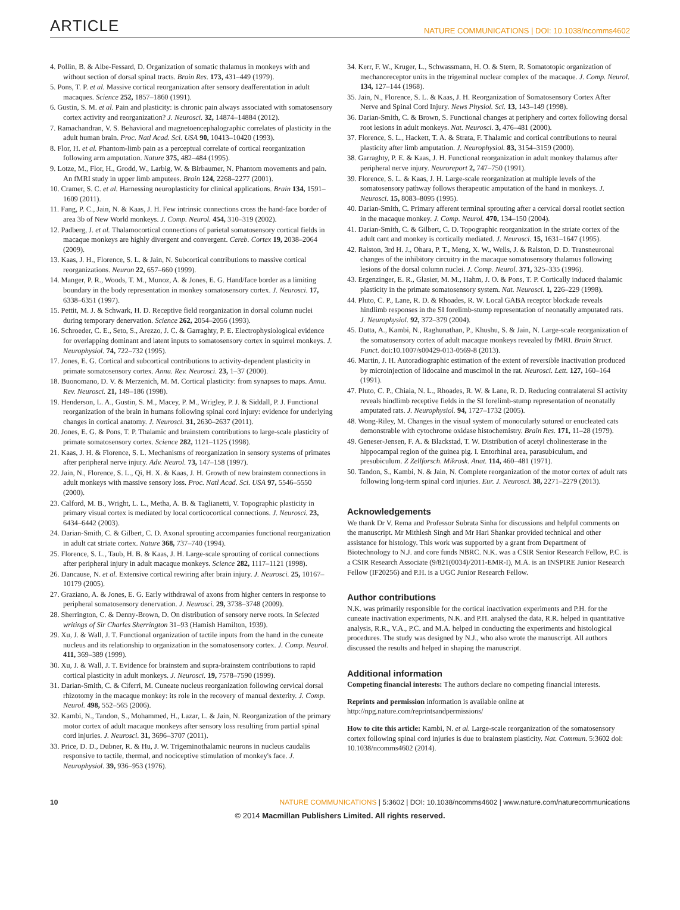ARTICLE
NATURE COMMUNICATIONS | DOI: 10.1038/ncomms4602
4. Pollin, B. & Albe-Fessard, D. Organization of somatic thalamus in monkeys with and without section of dorsal spinal tracts. Brain Res. 173, 431–449 (1979).
5. Pons, T. P. et al. Massive cortical reorganization after sensory deafferentation in adult macaques. Science 252, 1857–1860 (1991).
6. Gustin, S. M. et al. Pain and plasticity: is chronic pain always associated with somatosensory cortex activity and reorganization? J. Neurosci. 32, 14874–14884 (2012).
7. Ramachandran, V. S. Behavioral and magnetoencephalographic correlates of plasticity in the adult human brain. Proc. Natl Acad. Sci. USA 90, 10413–10420 (1993).
8. Flor, H. et al. Phantom-limb pain as a perceptual correlate of cortical reorganization following arm amputation. Nature 375, 482–484 (1995).
9. Lotze, M., Flor, H., Grodd, W., Larbig, W. & Birbaumer, N. Phantom movements and pain. An fMRI study in upper limb amputees. Brain 124, 2268–2277 (2001).
10. Cramer, S. C. et al. Harnessing neuroplasticity for clinical applications. Brain 134, 1591–1609 (2011).
11. Fang, P. C., Jain, N. & Kaas, J. H. Few intrinsic connections cross the hand-face border of area 3b of New World monkeys. J. Comp. Neurol. 454, 310–319 (2002).
12. Padberg, J. et al. Thalamocortical connections of parietal somatosensory cortical fields in macaque monkeys are highly divergent and convergent. Cereb. Cortex 19, 2038–2064 (2009).
13. Kaas, J. H., Florence, S. L. & Jain, N. Subcortical contributions to massive cortical reorganizations. Neuron 22, 657–660 (1999).
14. Manger, P. R., Woods, T. M., Munoz, A. & Jones, E. G. Hand/face border as a limiting boundary in the body representation in monkey somatosensory cortex. J. Neurosci. 17, 6338–6351 (1997).
15. Pettit, M. J. & Schwark, H. D. Receptive field reorganization in dorsal column nuclei during temporary denervation. Science 262, 2054–2056 (1993).
16. Schroeder, C. E., Seto, S., Arezzo, J. C. & Garraghty, P. E. Electrophysiological evidence for overlapping dominant and latent inputs to somatosensory cortex in squirrel monkeys. J. Neurophysiol. 74, 722–732 (1995).
17. Jones, E. G. Cortical and subcortical contributions to activity-dependent plasticity in primate somatosensory cortex. Annu. Rev. Neurosci. 23, 1–37 (2000).
18. Buonomano, D. V. & Merzenich, M. M. Cortical plasticity: from synapses to maps. Annu. Rev. Neurosci. 21, 149–186 (1998).
19. Henderson, L. A., Gustin, S. M., Macey, P. M., Wrigley, P. J. & Siddall, P. J. Functional reorganization of the brain in humans following spinal cord injury: evidence for underlying changes in cortical anatomy. J. Neurosci. 31, 2630–2637 (2011).
20. Jones, E. G. & Pons, T. P. Thalamic and brainstem contributions to large-scale plasticity of primate somatosensory cortex. Science 282, 1121–1125 (1998).
21. Kaas, J. H. & Florence, S. L. Mechanisms of reorganization in sensory systems of primates after peripheral nerve injury. Adv. Neurol. 73, 147–158 (1997).
22. Jain, N., Florence, S. L., Qi, H. X. & Kaas, J. H. Growth of new brainstem connections in adult monkeys with massive sensory loss. Proc. Natl Acad. Sci. USA 97, 5546–5550 (2000).
23. Calford, M. B., Wright, L. L., Metha, A. B. & Taglianetti, V. Topographic plasticity in primary visual cortex is mediated by local corticocortical connections. J. Neurosci. 23, 6434–6442 (2003).
24. Darian-Smith, C. & Gilbert, C. D. Axonal sprouting accompanies functional reorganization in adult cat striate cortex. Nature 368, 737–740 (1994).
25. Florence, S. L., Taub, H. B. & Kaas, J. H. Large-scale sprouting of cortical connections after peripheral injury in adult macaque monkeys. Science 282, 1117–1121 (1998).
26. Dancause, N. et al. Extensive cortical rewiring after brain injury. J. Neurosci. 25, 10167–10179 (2005).
27. Graziano, A. & Jones, E. G. Early withdrawal of axons from higher centers in response to peripheral somatosensory denervation. J. Neurosci. 29, 3738–3748 (2009).
28. Sherrington, C. & Denny-Brown, D. On distribution of sensory nerve roots. In Selected writings of Sir Charles Sherrington 31–93 (Hamish Hamilton, 1939).
29. Xu, J. & Wall, J. T. Functional organization of tactile inputs from the hand in the cuneate nucleus and its relationship to organization in the somatosensory cortex. J. Comp. Neurol. 411, 369–389 (1999).
30. Xu, J. & Wall, J. T. Evidence for brainstem and supra-brainstem contributions to rapid cortical plasticity in adult monkeys. J. Neurosci. 19, 7578–7590 (1999).
31. Darian-Smith, C. & Ciferri, M. Cuneate nucleus reorganization following cervical dorsal rhizotomy in the macaque monkey: its role in the recovery of manual dexterity. J. Comp. Neurol. 498, 552–565 (2006).
32. Kambi, N., Tandon, S., Mohammed, H., Lazar, L. & Jain, N. Reorganization of the primary motor cortex of adult macaque monkeys after sensory loss resulting from partial spinal cord injuries. J. Neurosci. 31, 3696–3707 (2011).
33. Price, D. D., Dubner, R. & Hu, J. W. Trigeminothalamic neurons in nucleus caudalis responsive to tactile, thermal, and nociceptive stimulation of monkey's face. J. Neurophysiol. 39, 936–953 (1976).
34. Kerr, F. W., Kruger, L., Schwassmann, H. O. & Stern, R. Somatotopic organization of mechanoreceptor units in the trigeminal nuclear complex of the macaque. J. Comp. Neurol. 134, 127–144 (1968).
35. Jain, N., Florence, S. L. & Kaas, J. H. Reorganization of Somatosensory Cortex After Nerve and Spinal Cord Injury. News Physiol. Sci. 13, 143–149 (1998).
36. Darian-Smith, C. & Brown, S. Functional changes at periphery and cortex following dorsal root lesions in adult monkeys. Nat. Neurosci. 3, 476–481 (2000).
37. Florence, S. L., Hackett, T. A. & Strata, F. Thalamic and cortical contributions to neural plasticity after limb amputation. J. Neurophysiol. 83, 3154–3159 (2000).
38. Garraghty, P. E. & Kaas, J. H. Functional reorganization in adult monkey thalamus after peripheral nerve injury. Neuroreport 2, 747–750 (1991).
39. Florence, S. L. & Kaas, J. H. Large-scale reorganization at multiple levels of the somatosensory pathway follows therapeutic amputation of the hand in monkeys. J. Neurosci. 15, 8083–8095 (1995).
40. Darian-Smith, C. Primary afferent terminal sprouting after a cervical dorsal rootlet section in the macaque monkey. J. Comp. Neurol. 470, 134–150 (2004).
41. Darian-Smith, C. & Gilbert, C. D. Topographic reorganization in the striate cortex of the adult cant and monkey is cortically mediated. J. Neurosci. 15, 1631–1647 (1995).
42. Ralston, 3rd H. J., Ohara, P. T., Meng, X. W., Wells, J. & Ralston, D. D. Transneuronal changes of the inhibitory circuitry in the macaque somatosensory thalamus following lesions of the dorsal column nuclei. J. Comp. Neurol. 371, 325–335 (1996).
43. Ergenzinger, E. R., Glasier, M. M., Hahm, J. O. & Pons, T. P. Cortically induced thalamic plasticity in the primate somatosensory system. Nat. Neurosci. 1, 226–229 (1998).
44. Pluto, C. P., Lane, R. D. & Rhoades, R. W. Local GABA receptor blockade reveals hindlimb responses in the SI forelimb-stump representation of neonatally amputated rats. J. Neurophysiol. 92, 372–379 (2004).
45. Dutta, A., Kambi, N., Raghunathan, P., Khushu, S. & Jain, N. Large-scale reorganization of the somatosensory cortex of adult macaque monkeys revealed by fMRI. Brain Struct. Funct. doi:10.1007/s00429-013-0569-8 (2013).
46. Martin, J. H. Autoradiographic estimation of the extent of reversible inactivation produced by microinjection of lidocaine and muscimol in the rat. Neurosci. Lett. 127, 160–164 (1991).
47. Pluto, C. P., Chiaia, N. L., Rhoades, R. W. & Lane, R. D. Reducing contralateral SI activity reveals hindlimb receptive fields in the SI forelimb-stump representation of neonatally amputated rats. J. Neurophysiol. 94, 1727–1732 (2005).
48. Wong-Riley, M. Changes in the visual system of monocularly sutured or enucleated cats demonstrable with cytochrome oxidase histochemistry. Brain Res. 171, 11–28 (1979).
49. Geneser-Jensen, F. A. & Blackstad, T. W. Distribution of acetyl cholinesterase in the hippocampal region of the guinea pig. I. Entorhinal area, parasubiculum, and presubiculum. Z Zellforsch. Mikrosk. Anat. 114, 460–481 (1971).
50. Tandon, S., Kambi, N. & Jain, N. Complete reorganization of the motor cortex of adult rats following long-term spinal cord injuries. Eur. J. Neurosci. 38, 2271–2279 (2013).
Acknowledgements
We thank Dr V. Rema and Professor Subrata Sinha for discussions and helpful comments on the manuscript. Mr Mithlesh Singh and Mr Hari Shankar provided technical and other assistance for histology. This work was supported by a grant from Department of Biotechnology to N.J. and core funds NBRC. N.K. was a CSIR Senior Research Fellow, P.C. is a CSIR Research Associate (9/821(0034)/2011-EMR-I), M.A. is an INSPIRE Junior Research Fellow (IF20256) and P.H. is a UGC Junior Research Fellow.
Author contributions
N.K. was primarily responsible for the cortical inactivation experiments and P.H. for the cuneate inactivation experiments, N.K. and P.H. analysed the data, R.R. helped in quantitative analysis, R.R., V.A., P.C. and M.A. helped in conducting the experiments and histological procedures. The study was designed by N.J., who also wrote the manuscript. All authors discussed the results and helped in shaping the manuscript.
Additional information
Competing financial interests: The authors declare no competing financial interests.
Reprints and permission information is available online at http://npg.nature.com/reprintsandpermissions/
How to cite this article: Kambi, N. et al. Large-scale reorganization of the somatosensory cortex following spinal cord injuries is due to brainstem plasticity. Nat. Commun. 5:3602 doi: 10.1038/ncomms4602 (2014).
10 NATURE COMMUNICATIONS | 5:3602 | DOI: 10.1038/ncomms4602 | www.nature.com/naturecommunications
© 2014 Macmillan Publishers Limited. All rights reserved.